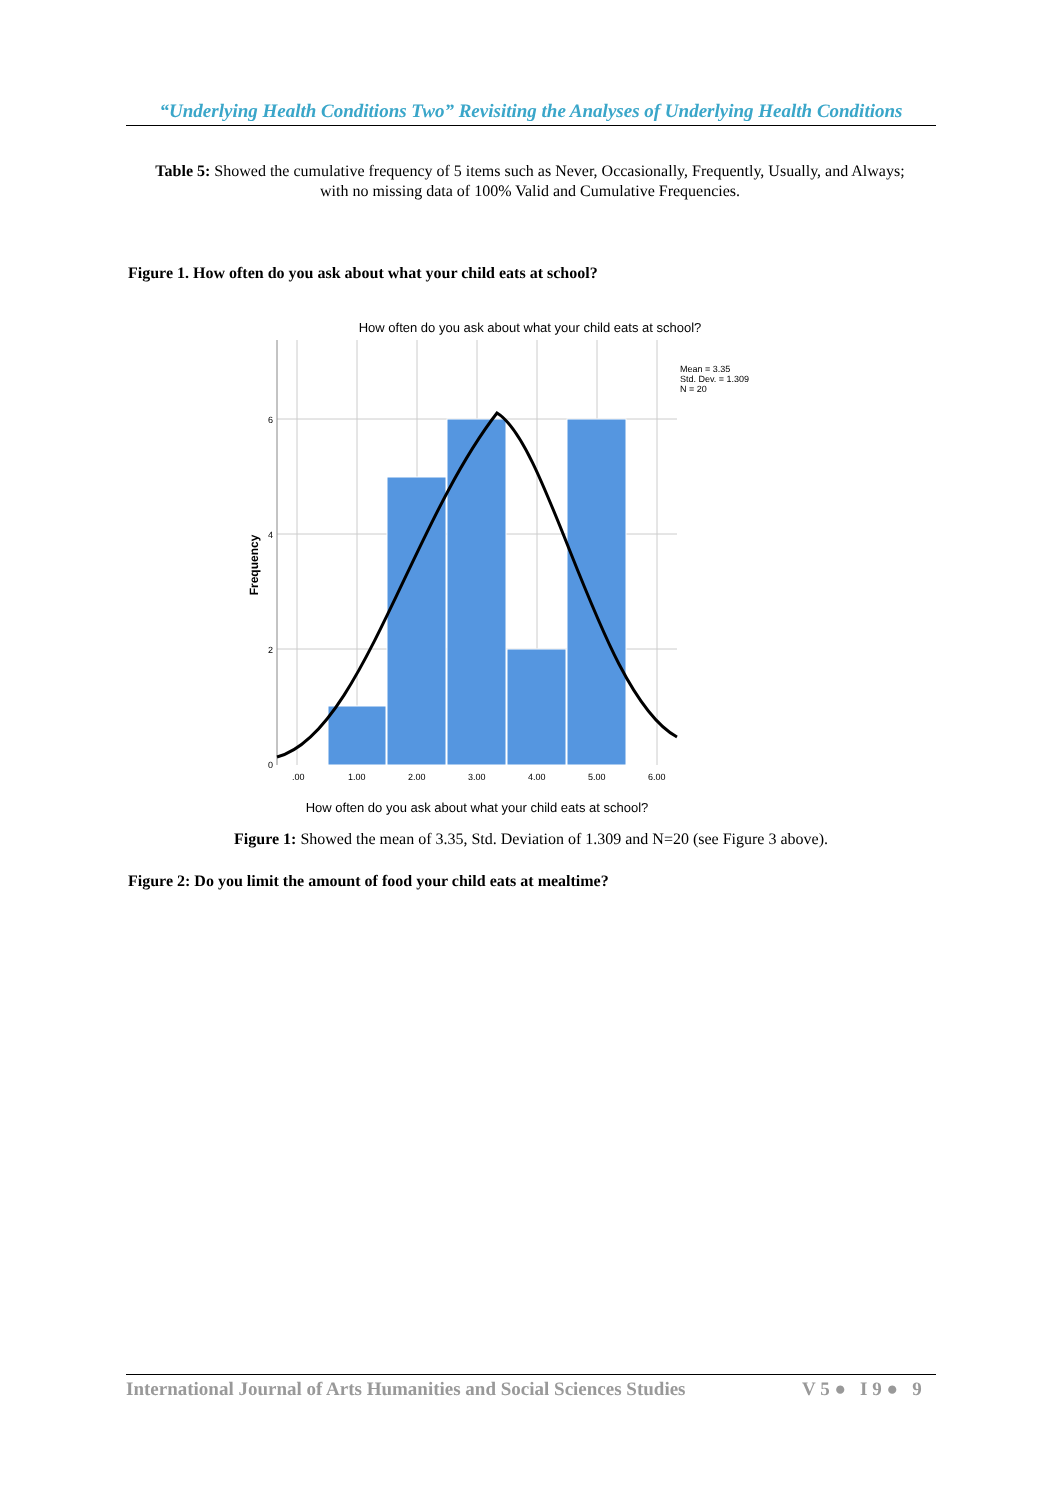“Underlying Health Conditions Two” Revisiting the Analyses of Underlying Health Conditions
Table 5: Showed the cumulative frequency of 5 items such as Never, Occasionally, Frequently, Usually, and Always; with no missing data of 100% Valid and Cumulative Frequencies.
Figure 1. How often do you ask about what your child eats at school?
How often do you ask about what your child eats at school?
6
4
2
0
.00
1.00
2.00
3.00
4.00
5.00
6.00
Mean = 3.35
Std. Dev. = 1.309
N = 20
Frequency
How often do you ask about what your child eats at school?
Figure 1: Showed the mean of 3.35, Std. Deviation of 1.309 and N=20 (see Figure 3 above).
Figure 2: Do you limit the amount of food your child eats at mealtime?
International Journal of Arts Humanities and Social Sciences Studies V 5 ● I 9 ● 9